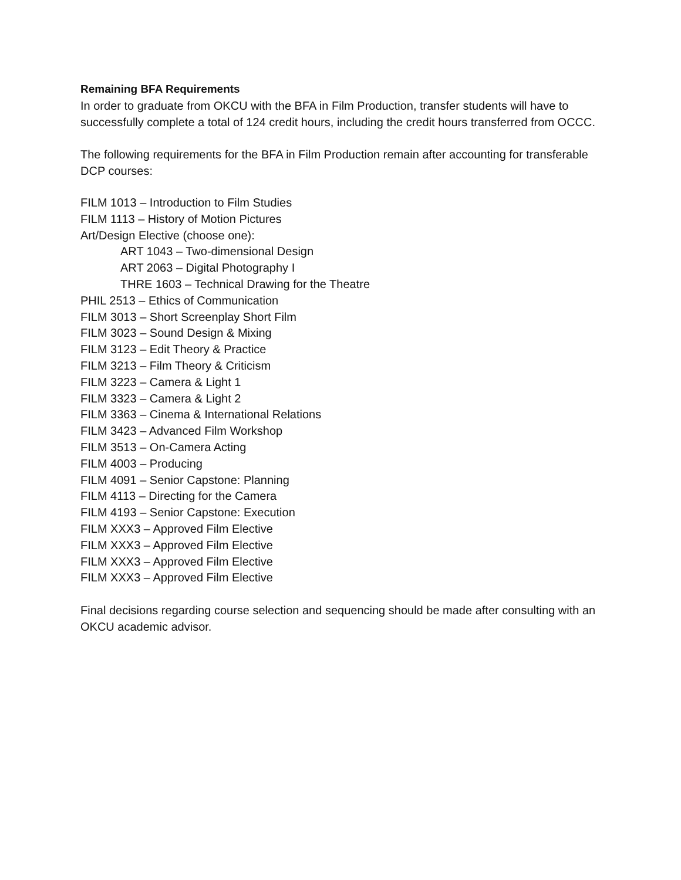Remaining BFA Requirements
In order to graduate from OKCU with the BFA in Film Production, transfer students will have to successfully complete a total of 124 credit hours, including the credit hours transferred from OCCC.
The following requirements for the BFA in Film Production remain after accounting for transferable DCP courses:
FILM 1013 – Introduction to Film Studies
FILM 1113 – History of Motion Pictures
Art/Design Elective (choose one):
ART 1043 – Two-dimensional Design
ART 2063 – Digital Photography I
THRE 1603 – Technical Drawing for the Theatre
PHIL 2513 – Ethics of Communication
FILM 3013 – Short Screenplay Short Film
FILM 3023 – Sound Design & Mixing
FILM 3123 – Edit Theory & Practice
FILM 3213 – Film Theory & Criticism
FILM 3223 – Camera & Light 1
FILM 3323 – Camera & Light 2
FILM 3363 – Cinema & International Relations
FILM 3423 – Advanced Film Workshop
FILM 3513 – On-Camera Acting
FILM 4003 – Producing
FILM 4091 – Senior Capstone: Planning
FILM 4113 – Directing for the Camera
FILM 4193 – Senior Capstone: Execution
FILM XXX3 – Approved Film Elective
FILM XXX3 – Approved Film Elective
FILM XXX3 – Approved Film Elective
FILM XXX3 – Approved Film Elective
Final decisions regarding course selection and sequencing should be made after consulting with an OKCU academic advisor.